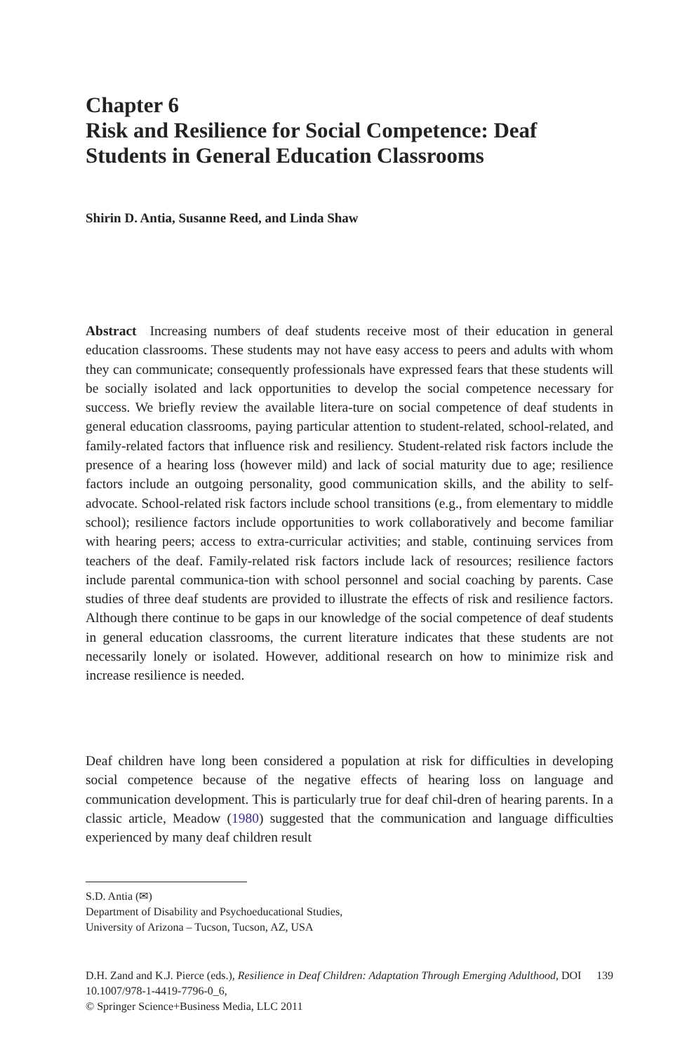Chapter 6
Risk and Resilience for Social Competence: Deaf Students in General Education Classrooms
Shirin D. Antia, Susanne Reed, and Linda Shaw
Abstract Increasing numbers of deaf students receive most of their education in general education classrooms. These students may not have easy access to peers and adults with whom they can communicate; consequently professionals have expressed fears that these students will be socially isolated and lack opportunities to develop the social competence necessary for success. We briefly review the available litera-ture on social competence of deaf students in general education classrooms, paying particular attention to student-related, school-related, and family-related factors that influence risk and resiliency. Student-related risk factors include the presence of a hearing loss (however mild) and lack of social maturity due to age; resilience factors include an outgoing personality, good communication skills, and the ability to self-advocate. School-related risk factors include school transitions (e.g., from elementary to middle school); resilience factors include opportunities to work collaboratively and become familiar with hearing peers; access to extra-curricular activities; and stable, continuing services from teachers of the deaf. Family-related risk factors include lack of resources; resilience factors include parental communica-tion with school personnel and social coaching by parents. Case studies of three deaf students are provided to illustrate the effects of risk and resilience factors. Although there continue to be gaps in our knowledge of the social competence of deaf students in general education classrooms, the current literature indicates that these students are not necessarily lonely or isolated. However, additional research on how to minimize risk and increase resilience is needed.
Deaf children have long been considered a population at risk for difficulties in developing social competence because of the negative effects of hearing loss on language and communication development. This is particularly true for deaf chil-dren of hearing parents. In a classic article, Meadow (1980) suggested that the communication and language difficulties experienced by many deaf children result
S.D. Antia (✉)
Department of Disability and Psychoeducational Studies,
University of Arizona – Tucson, Tucson, AZ, USA
D.H. Zand and K.J. Pierce (eds.), Resilience in Deaf Children: Adaptation Through Emerging Adulthood, DOI 10.1007/978-1-4419-7796-0_6,
© Springer Science+Business Media, LLC 2011
139